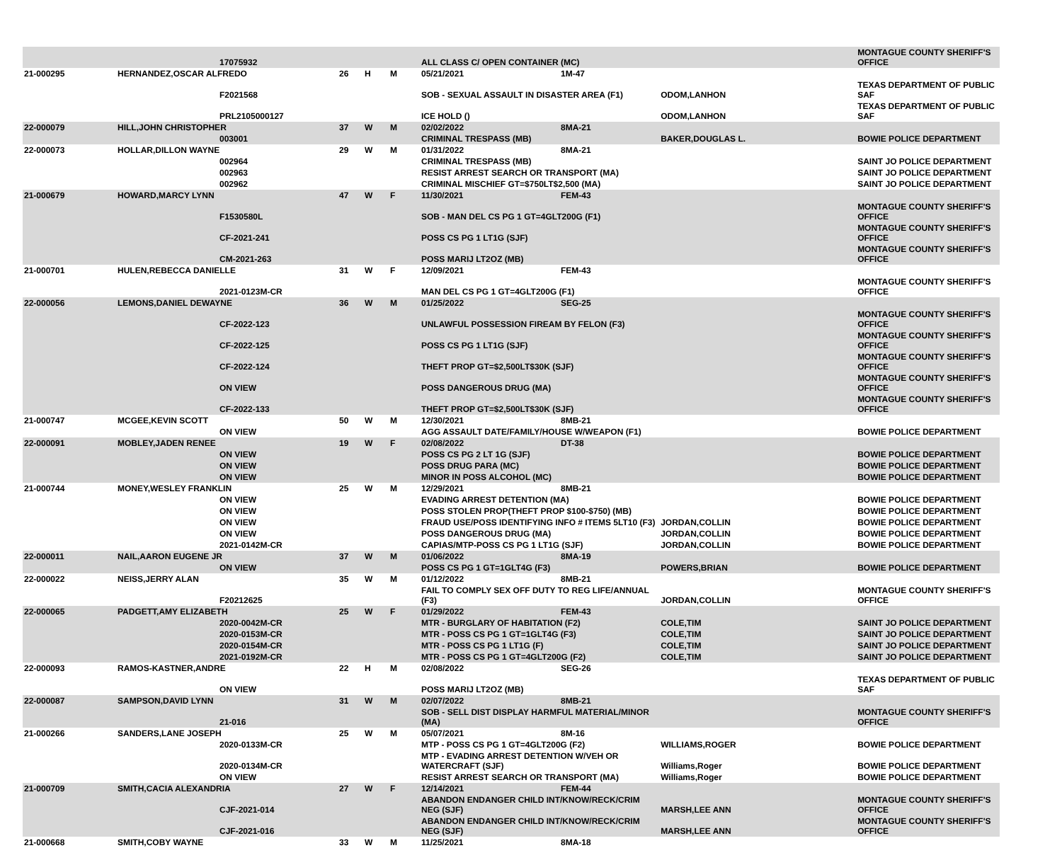| | | 17075932 | | | | ALL CLASS C/ OPEN CONTAINER (MC) | | | | MONTAGUE COUNTY SHERIFF'S OFFICE |
| 21-000295 | HERNANDEZ,OSCAR ALFREDO | | 26 | H | M | 05/21/2021 | 1M-47 | | | |
| | | F2021568 | | | | SOB - SEXUAL ASSAULT IN DISASTER AREA (F1) | | ODOM,LANHON | | TEXAS DEPARTMENT OF PUBLIC SAF |
| | | PRL2105000127 | | | | ICE HOLD () | | ODOM,LANHON | | TEXAS DEPARTMENT OF PUBLIC SAF |
| 22-000079 | HILL,JOHN CHRISTOPHER | | 37 | W | M | 02/02/2022 | 8MA-21 | | | |
| | | 003001 | | | | CRIMINAL TRESPASS (MB) | | BAKER,DOUGLAS L. | | BOWIE POLICE DEPARTMENT |
| 22-000073 | HOLLAR,DILLON WAYNE | | 29 | W | M | 01/31/2022 | 8MA-21 | | | |
| | | 002964 | | | | CRIMINAL TRESPASS (MB) | | | | SAINT JO POLICE DEPARTMENT |
| | | 002963 | | | | RESIST ARREST SEARCH OR TRANSPORT (MA) | | | | SAINT JO POLICE DEPARTMENT |
| | | 002962 | | | | CRIMINAL MISCHIEF GT=$750LT$2,500 (MA) | | | | SAINT JO POLICE DEPARTMENT |
| 21-000679 | HOWARD,MARCY LYNN | | 47 | W | F | 11/30/2021 | FEM-43 | | | |
| | | F1530580L | | | | SOB - MAN DEL CS PG 1 GT=4GLT200G (F1) | | | | MONTAGUE COUNTY SHERIFF'S OFFICE |
| | | CF-2021-241 | | | | POSS CS PG 1 LT1G (SJF) | | | | MONTAGUE COUNTY SHERIFF'S OFFICE |
| | | CM-2021-263 | | | | POSS MARIJ LT2OZ (MB) | | | | MONTAGUE COUNTY SHERIFF'S OFFICE |
| 21-000701 | HULEN,REBECCA DANIELLE | | 31 | W | F | 12/09/2021 | FEM-43 | | | |
| | | 2021-0123M-CR | | | | MAN DEL CS PG 1 GT=4GLT200G (F1) | | | | MONTAGUE COUNTY SHERIFF'S OFFICE |
| 22-000056 | LEMONS,DANIEL DEWAYNE | | 36 | W | M | 01/25/2022 | SEG-25 | | | |
| | | CF-2022-123 | | | | UNLAWFUL POSSESSION FIREAM BY FELON (F3) | | | | MONTAGUE COUNTY SHERIFF'S OFFICE |
| | | CF-2022-125 | | | | POSS CS PG 1 LT1G (SJF) | | | | MONTAGUE COUNTY SHERIFF'S OFFICE |
| | | CF-2022-124 | | | | THEFT PROP GT=$2,500LT$30K (SJF) | | | | MONTAGUE COUNTY SHERIFF'S OFFICE |
| | | ON VIEW | | | | POSS DANGEROUS DRUG (MA) | | | | MONTAGUE COUNTY SHERIFF'S OFFICE |
| | | CF-2022-133 | | | | THEFT PROP GT=$2,500LT$30K (SJF) | | | | MONTAGUE COUNTY SHERIFF'S OFFICE |
| 21-000747 | MCGEE,KEVIN SCOTT | | 50 | W | M | 12/30/2021 | 8MB-21 | | | |
| | | ON VIEW | | | | AGG ASSAULT DATE/FAMILY/HOUSE W/WEAPON (F1) | | | | BOWIE POLICE DEPARTMENT |
| 22-000091 | MOBLEY,JADEN RENEE | | 19 | W | F | 02/08/2022 | DT-38 | | | |
| | | ON VIEW | | | | POSS CS PG 2 LT 1G (SJF) | | | | BOWIE POLICE DEPARTMENT |
| | | ON VIEW | | | | POSS DRUG PARA (MC) | | | | BOWIE POLICE DEPARTMENT |
| | | ON VIEW | | | | MINOR IN POSS ALCOHOL (MC) | | | | BOWIE POLICE DEPARTMENT |
| 21-000744 | MONEY,WESLEY FRANKLIN | | 25 | W | M | 12/29/2021 | 8MB-21 | | | |
| | | ON VIEW | | | | EVADING ARREST DETENTION (MA) | | | | BOWIE POLICE DEPARTMENT |
| | | ON VIEW | | | | POSS STOLEN PROP(THEFT PROP $100-$750) (MB) | | | | BOWIE POLICE DEPARTMENT |
| | | ON VIEW | | | | FRAUD USE/POSS IDENTIFYING INFO # ITEMS 5LT10 (F3) | | JORDAN,COLLIN | | BOWIE POLICE DEPARTMENT |
| | | ON VIEW | | | | POSS DANGEROUS DRUG (MA) | | JORDAN,COLLIN | | BOWIE POLICE DEPARTMENT |
| | | 2021-0142M-CR | | | | CAPIAS/MTP-POSS CS PG 1 LT1G (SJF) | | JORDAN,COLLIN | | BOWIE POLICE DEPARTMENT |
| 22-000011 | NAIL,AARON EUGENE JR | | 37 | W | M | 01/06/2022 | 8MA-19 | | | |
| | | ON VIEW | | | | POSS CS PG 1 GT=1GLT4G (F3) | | POWERS,BRIAN | | BOWIE POLICE DEPARTMENT |
| 22-000022 | NEISS,JERRY ALAN | | 35 | W | M | 01/12/2022 | 8MB-21 | | | |
| | | F20212625 | | | | FAIL TO COMPLY SEX OFF DUTY TO REG LIFE/ANNUAL (F3) | | JORDAN,COLLIN | | MONTAGUE COUNTY SHERIFF'S OFFICE |
| 22-000065 | PADGETT,AMY ELIZABETH | | 25 | W | F | 01/29/2022 | FEM-43 | | | |
| | | 2020-0042M-CR | | | | MTR - BURGLARY OF HABITATION (F2) | | COLE,TIM | | SAINT JO POLICE DEPARTMENT |
| | | 2020-0153M-CR | | | | MTR - POSS CS PG 1 GT=1GLT4G (F3) | | COLE,TIM | | SAINT JO POLICE DEPARTMENT |
| | | 2020-0154M-CR | | | | MTR - POSS CS PG 1 LT1G (F) | | COLE,TIM | | SAINT JO POLICE DEPARTMENT |
| | | 2021-0192M-CR | | | | MTR - POSS CS PG 1 GT=4GLT200G (F2) | | COLE,TIM | | SAINT JO POLICE DEPARTMENT |
| 22-000093 | RAMOS-KASTNER,ANDRE | | 22 | H | M | 02/08/2022 | SEG-26 | | | |
| | | ON VIEW | | | | POSS MARIJ LT2OZ (MB) | | | | TEXAS DEPARTMENT OF PUBLIC SAF |
| 22-000087 | SAMPSON,DAVID LYNN | | 31 | W | M | 02/07/2022 | 8MB-21 | | | |
| | | 21-016 | | | | SOB - SELL DIST DISPLAY HARMFUL MATERIAL/MINOR (MA) | | | | MONTAGUE COUNTY SHERIFF'S OFFICE |
| 21-000266 | SANDERS,LANE JOSEPH | | 25 | W | M | 05/07/2021 | 8M-16 | | | |
| | | 2020-0133M-CR | | | | MTP - POSS CS PG 1 GT=4GLT200G (F2) | | WILLIAMS,ROGER | | BOWIE POLICE DEPARTMENT |
| | | 2020-0134M-CR | | | | MTP - EVADING ARREST DETENTION W/VEH OR WATERCRAFT (SJF) | | Williams,Roger | | BOWIE POLICE DEPARTMENT |
| | | ON VIEW | | | | RESIST ARREST SEARCH OR TRANSPORT (MA) | | Williams,Roger | | BOWIE POLICE DEPARTMENT |
| 21-000709 | SMITH,CACIA ALEXANDRIA | | 27 | W | F | 12/14/2021 | FEM-44 | | | |
| | | CJF-2021-014 | | | | ABANDON ENDANGER CHILD INT/KNOW/RECK/CRIM NEG (SJF) | | MARSH,LEE ANN | | MONTAGUE COUNTY SHERIFF'S OFFICE |
| | | CJF-2021-016 | | | | ABANDON ENDANGER CHILD INT/KNOW/RECK/CRIM NEG (SJF) | | MARSH,LEE ANN | | MONTAGUE COUNTY SHERIFF'S OFFICE |
| 21-000668 | SMITH,COBY WAYNE | | 33 | W | M | 11/25/2021 | 8MA-18 | | | |